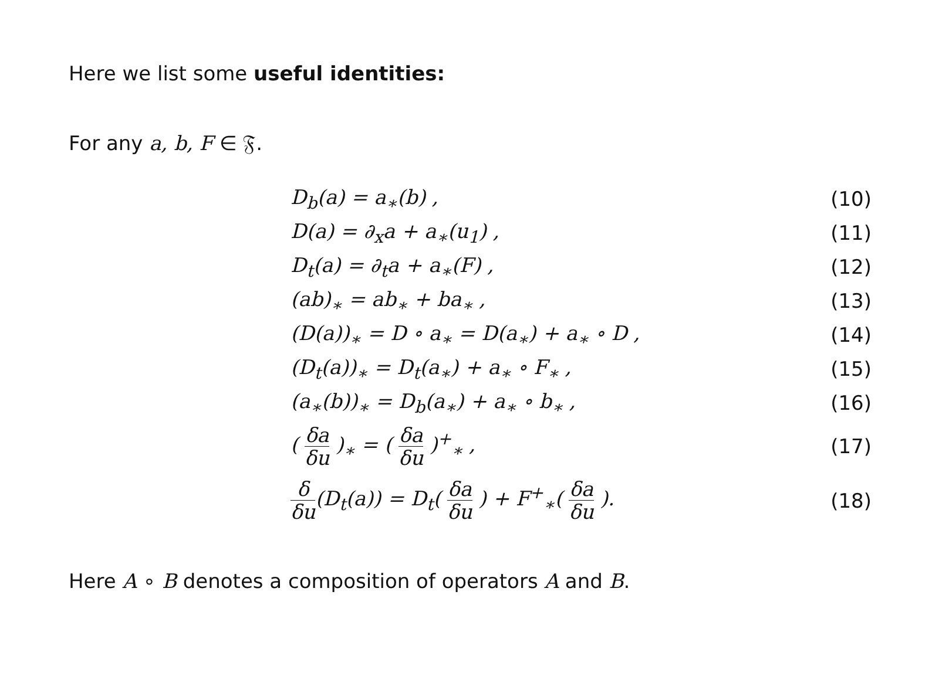Here we list some useful identities:
For any a, b, F ∈ 𝔉.
| D<sub>b</sub>(a) = a<sub>∗</sub>(b) , | (10) |
| D(a) = ∂<sub>x</sub>a + a<sub>∗</sub>(u<sub>1</sub>) , | (11) |
| D<sub>t</sub>(a) = ∂<sub>t</sub>a + a<sub>∗</sub>(F) , | (12) |
| (ab)<sub>∗</sub> = ab<sub>∗</sub> + ba<sub>∗</sub> , | (13) |
| (D(a))<sub>∗</sub> = D ∘ a<sub>∗</sub> = D(a<sub>∗</sub>) + a<sub>∗</sub> ∘ D , | (14) |
| (D<sub>t</sub>(a))<sub>∗</sub> = D<sub>t</sub>(a<sub>∗</sub>) + a<sub>∗</sub> ∘ F<sub>∗</sub> , | (15) |
| (a<sub>∗</sub>(b))<sub>∗</sub> = D<sub>b</sub>(a<sub>∗</sub>) + a<sub>∗</sub> ∘ b<sub>∗</sub> , | (16) |
| ( δa δu )<sub>∗</sub> = ( δa δu )<sup>+</sup><sub>∗</sub> , | (17) |
| δ δu (D<sub>t</sub>(a)) = D<sub>t</sub>( δa δu ) + F<sup>+</sup><sub>∗</sub>( δa δu ). | (18) |
Here A ∘ B denotes a composition of operators A and B.